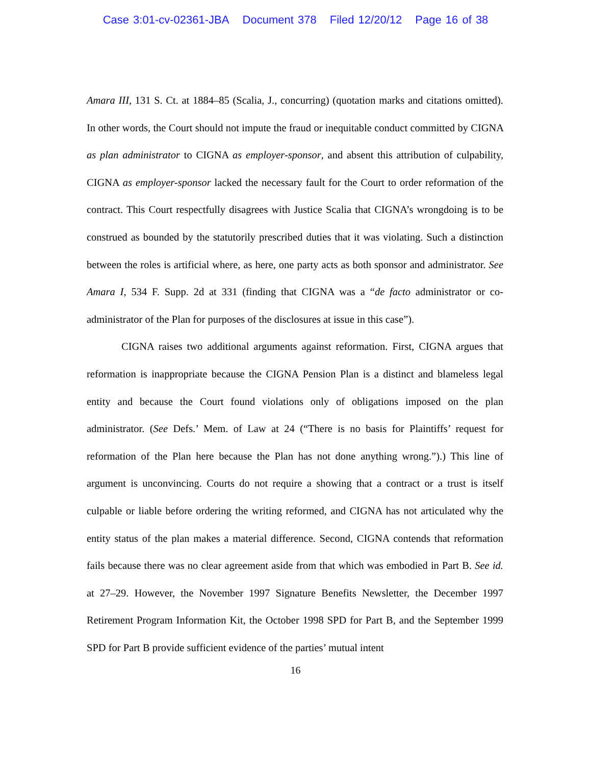Case 3:01-cv-02361-JBA Document 378 Filed 12/20/12 Page 16 of 38
Amara III, 131 S. Ct. at 1884–85 (Scalia, J., concurring) (quotation marks and citations omitted). In other words, the Court should not impute the fraud or inequitable conduct committed by CIGNA as plan administrator to CIGNA as employer-sponsor, and absent this attribution of culpability, CIGNA as employer-sponsor lacked the necessary fault for the Court to order reformation of the contract. This Court respectfully disagrees with Justice Scalia that CIGNA’s wrongdoing is to be construed as bounded by the statutorily prescribed duties that it was violating. Such a distinction between the roles is artificial where, as here, one party acts as both sponsor and administrator. See Amara I, 534 F. Supp. 2d at 331 (finding that CIGNA was a “de facto administrator or co-administrator of the Plan for purposes of the disclosures at issue in this case”).
CIGNA raises two additional arguments against reformation. First, CIGNA argues that reformation is inappropriate because the CIGNA Pension Plan is a distinct and blameless legal entity and because the Court found violations only of obligations imposed on the plan administrator. (See Defs.’ Mem. of Law at 24 (“There is no basis for Plaintiffs’ request for reformation of the Plan here because the Plan has not done anything wrong.”).) This line of argument is unconvincing. Courts do not require a showing that a contract or a trust is itself culpable or liable before ordering the writing reformed, and CIGNA has not articulated why the entity status of the plan makes a material difference. Second, CIGNA contends that reformation fails because there was no clear agreement aside from that which was embodied in Part B. See id. at 27–29. However, the November 1997 Signature Benefits Newsletter, the December 1997 Retirement Program Information Kit, the October 1998 SPD for Part B, and the September 1999 SPD for Part B provide sufficient evidence of the parties’ mutual intent
16